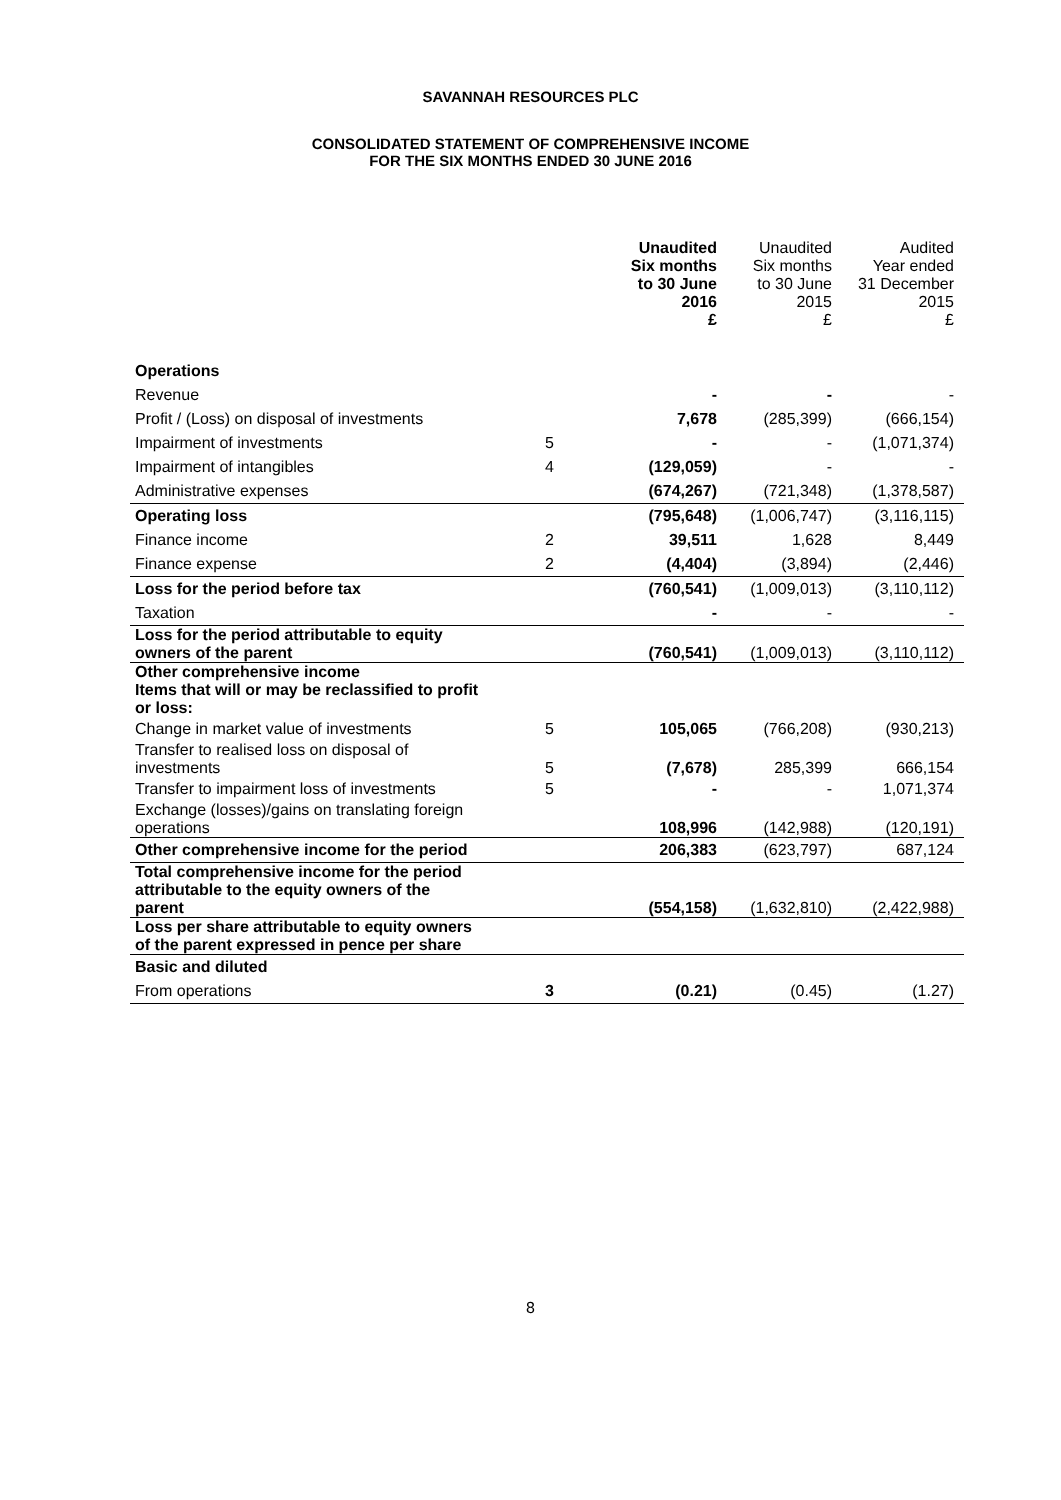SAVANNAH RESOURCES PLC
CONSOLIDATED STATEMENT OF COMPREHENSIVE INCOME
FOR THE SIX MONTHS ENDED 30 JUNE 2016
| | | Unaudited Six months to 30 June 2016 £ | Unaudited Six months to 30 June 2015 £ | Audited Year ended 31 December 2015 £ |
| --- | --- | --- | --- | --- |
| Operations | | | | |
| Revenue | | - | - | - |
| Profit / (Loss) on disposal of investments | | 7,678 | (285,399) | (666,154) |
| Impairment of investments | 5 | - | - | (1,071,374) |
| Impairment of intangibles | 4 | (129,059) | - | - |
| Administrative expenses | | (674,267) | (721,348) | (1,378,587) |
| Operating loss | | (795,648) | (1,006,747) | (3,116,115) |
| Finance income | 2 | 39,511 | 1,628 | 8,449 |
| Finance expense | 2 | (4,404) | (3,894) | (2,446) |
| Loss for the period before tax | | (760,541) | (1,009,013) | (3,110,112) |
| Taxation | | - | - | - |
| Loss for the period attributable to equity owners of the parent | | (760,541) | (1,009,013) | (3,110,112) |
| Other comprehensive income Items that will or may be reclassified to profit or loss: | | | | |
| Change in market value of investments | 5 | 105,065 | (766,208) | (930,213) |
| Transfer to realised loss on disposal of investments | 5 | (7,678) | 285,399 | 666,154 |
| Transfer to impairment loss of investments | 5 | - | - | 1,071,374 |
| Exchange (losses)/gains on translating foreign operations | | 108,996 | (142,988) | (120,191) |
| Other comprehensive income for the period | | 206,383 | (623,797) | 687,124 |
| Total comprehensive income for the period attributable to the equity owners of the parent | | (554,158) | (1,632,810) | (2,422,988) |
| Loss per share attributable to equity owners of the parent expressed in pence per share | | | | |
| Basic and diluted | | | | |
| From operations | 3 | (0.21) | (0.45) | (1.27) |
8